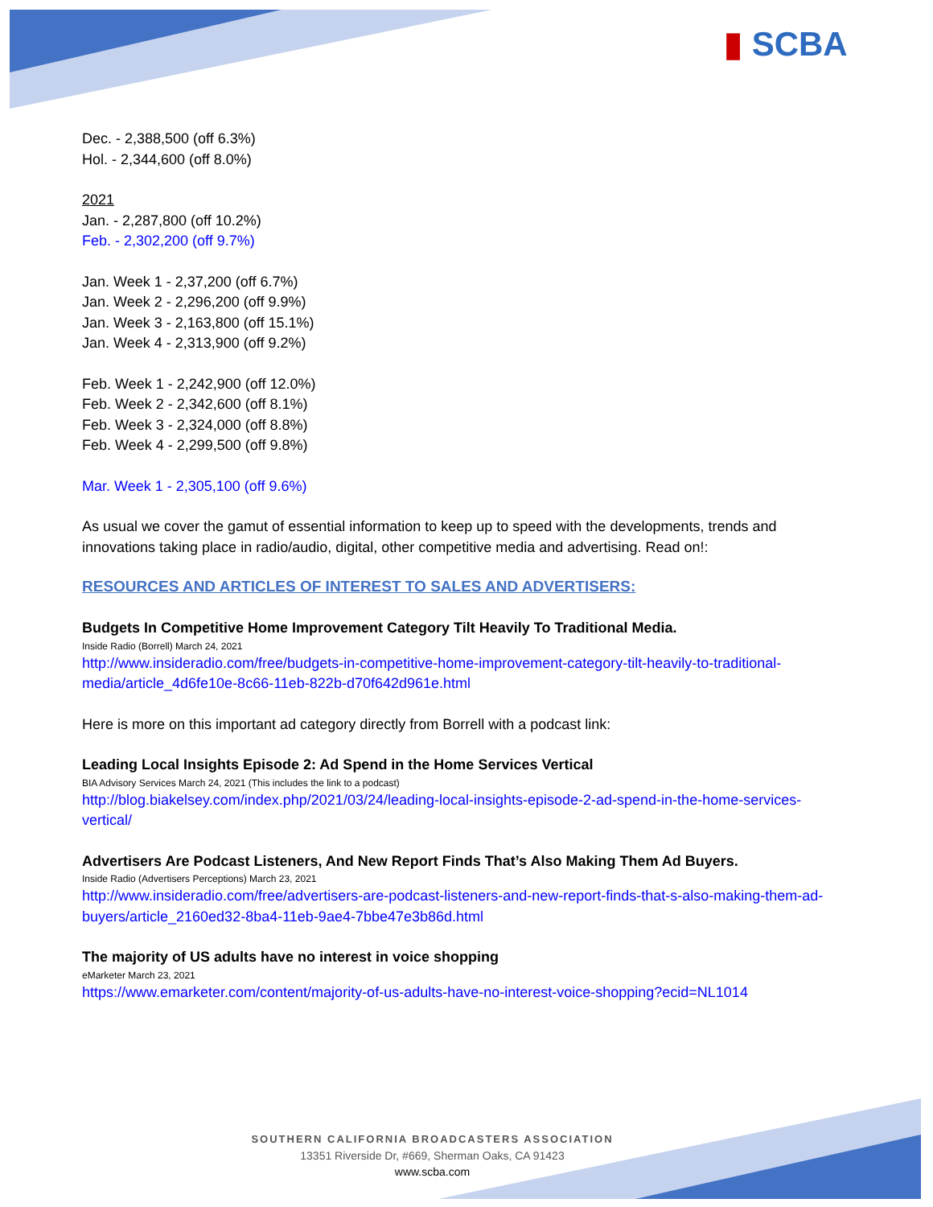▮ SCBA
Dec. - 2,388,500 (off 6.3%)
Hol. - 2,344,600 (off 8.0%)
2021
Jan. - 2,287,800 (off 10.2%)
Feb. - 2,302,200 (off 9.7%)
Jan. Week 1 - 2,37,200 (off 6.7%)
Jan. Week 2 - 2,296,200 (off 9.9%)
Jan. Week 3 - 2,163,800 (off 15.1%)
Jan. Week 4 - 2,313,900 (off 9.2%)
Feb. Week 1 - 2,242,900 (off 12.0%)
Feb. Week 2 - 2,342,600 (off 8.1%)
Feb. Week 3 - 2,324,000 (off 8.8%)
Feb. Week 4 - 2,299,500 (off 9.8%)
Mar. Week 1 - 2,305,100 (off 9.6%)
As usual we cover the gamut of essential information to keep up to speed with the developments, trends and innovations taking place in radio/audio, digital, other competitive media and advertising. Read on!:
RESOURCES AND ARTICLES OF INTEREST TO SALES AND ADVERTISERS:
Budgets In Competitive Home Improvement Category Tilt Heavily To Traditional Media.
Inside Radio (Borrell) March 24, 2021
http://www.insideradio.com/free/budgets-in-competitive-home-improvement-category-tilt-heavily-to-traditional-media/article_4d6fe10e-8c66-11eb-822b-d70f642d961e.html
Here is more on this important ad category directly from Borrell with a podcast link:
Leading Local Insights Episode 2: Ad Spend in the Home Services Vertical
BIA Advisory Services March 24, 2021 (This includes the link to a podcast)
http://blog.biakelsey.com/index.php/2021/03/24/leading-local-insights-episode-2-ad-spend-in-the-home-services-vertical/
Advertisers Are Podcast Listeners, And New Report Finds That’s Also Making Them Ad Buyers.
Inside Radio (Advertisers Perceptions) March 23, 2021
http://www.insideradio.com/free/advertisers-are-podcast-listeners-and-new-report-finds-that-s-also-making-them-ad-buyers/article_2160ed32-8ba4-11eb-9ae4-7bbe47e3b86d.html
The majority of US adults have no interest in voice shopping
eMarketer March 23, 2021
https://www.emarketer.com/content/majority-of-us-adults-have-no-interest-voice-shopping?ecid=NL1014
SOUTHERN CALIFORNIA BROADCASTERS ASSOCIATION
13351 Riverside Dr, #669, Sherman Oaks, CA 91423
www.scba.com